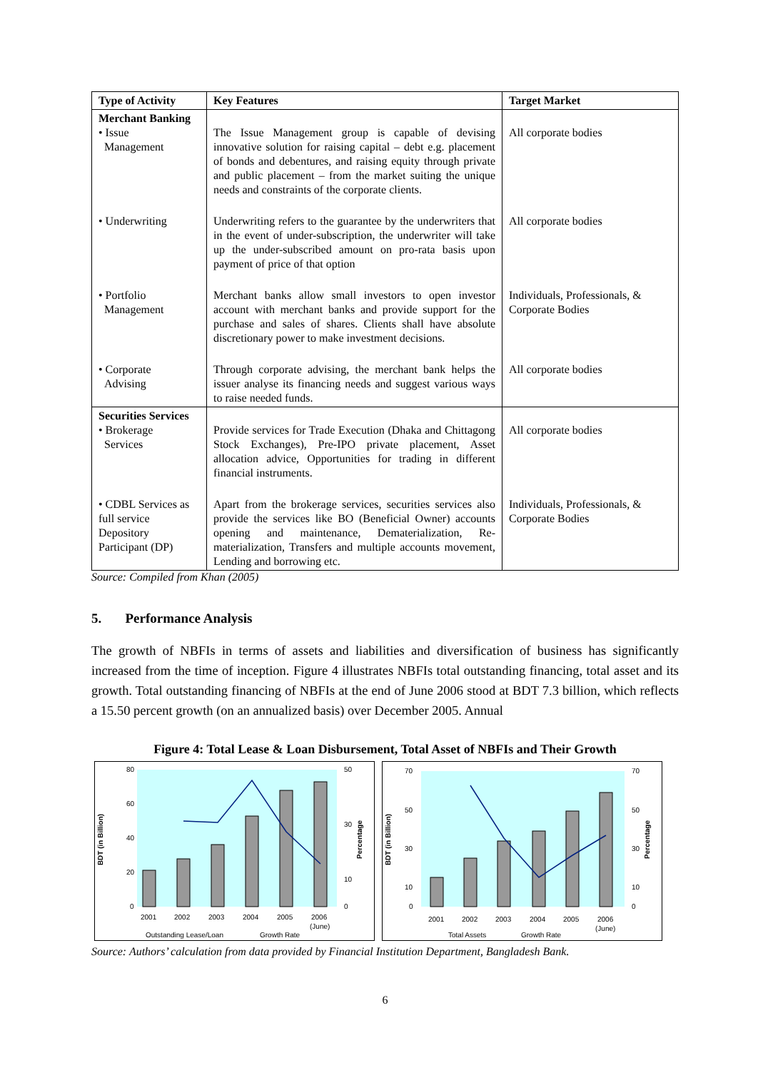| Type of Activity | Key Features | Target Market |
| --- | --- | --- |
| Merchant Banking • Issue Management | The Issue Management group is capable of devising innovative solution for raising capital – debt e.g. placement of bonds and debentures, and raising equity through private and public placement – from the market suiting the unique needs and constraints of the corporate clients. | All corporate bodies |
| • Underwriting | Underwriting refers to the guarantee by the underwriters that in the event of under-subscription, the underwriter will take up the under-subscribed amount on pro-rata basis upon payment of price of that option | All corporate bodies |
| • Portfolio Management | Merchant banks allow small investors to open investor account with merchant banks and provide support for the purchase and sales of shares. Clients shall have absolute discretionary power to make investment decisions. | Individuals, Professionals, & Corporate Bodies |
| • Corporate Advising | Through corporate advising, the merchant bank helps the issuer analyse its financing needs and suggest various ways to raise needed funds. | All corporate bodies |
| Securities Services • Brokerage Services | Provide services for Trade Execution (Dhaka and Chittagong Stock Exchanges), Pre-IPO private placement, Asset allocation advice, Opportunities for trading in different financial instruments. | All corporate bodies |
| • CDBL Services as full service Depository Participant (DP) | Apart from the brokerage services, securities services also provide the services like BO (Beneficial Owner) accounts opening and maintenance, Dematerialization, Re-materialization, Transfers and multiple accounts movement, Lending and borrowing etc. | Individuals, Professionals, & Corporate Bodies |
Source: Compiled from Khan (2005)
5. Performance Analysis
The growth of NBFIs in terms of assets and liabilities and diversification of business has significantly increased from the time of inception. Figure 4 illustrates NBFIs total outstanding financing, total asset and its growth. Total outstanding financing of NBFIs at the end of June 2006 stood at BDT 7.3 billion, which reflects a 15.50 percent growth (on an annualized basis) over December 2005. Annual
Figure 4: Total Lease & Loan Disbursement, Total Asset of NBFIs and Their Growth
BDT (in Billion)
Percentage
80
60
40
20
0
50
30
10
0
2001
2002
2003
2004
2005
2006
(June)
Outstanding Lease/Loan
Growth Rate
BDT (in Billion)
Percentage
70
50
30
10
0
70
50
30
10
0
2001
2002
2003
2004
2005
2006
(June)
Total Assets
Growth Rate
Source: Authors’ calculation from data provided by Financial Institution Department, Bangladesh Bank.
6